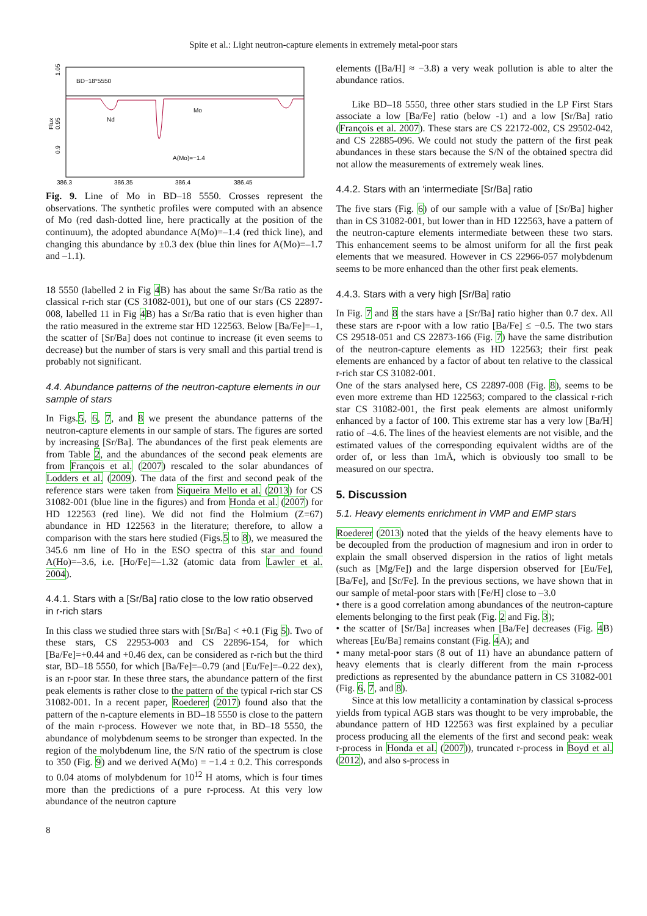Spite et al.: Light neutron-capture elements in extremely metal-poor stars
BD−18°5550
Nd
Mo
A(Mo)=−1.4
Flux
1.05
0.95
0.9
386.3
386.35
386.4
386.45
Fig. 9. Line of Mo in BD–18 5550. Crosses represent the observations. The synthetic profiles were computed with an absence of Mo (red dash-dotted line, here practically at the position of the continuum), the adopted abundance A(Mo)=–1.4 (red thick line), and changing this abundance by ±0.3 dex (blue thin lines for A(Mo)=–1.7 and –1.1).
18 5550 (labelled 2 in Fig 4 B) has about the same Sr/Ba ratio as the classical r-rich star (CS 31082-001), but one of our stars (CS 22897-008, labelled 11 in Fig 4 B) has a Sr/Ba ratio that is even higher than the ratio measured in the extreme star HD 122563. Below [Ba/Fe]=–1, the scatter of [Sr/Ba] does not continue to increase (it even seems to decrease) but the number of stars is very small and this partial trend is probably not significant.
4.4. Abundance patterns of the neutron-capture elements in our sample of stars
In Figs.5, 6, 7, and 8 we present the abundance patterns of the neutron-capture elements in our sample of stars. The figures are sorted by increasing [Sr/Ba]. The abundances of the first peak elements are from Table 2, and the abundances of the second peak elements are from François et al. (2007) rescaled to the solar abundances of Lodders et al. (2009). The data of the first and second peak of the reference stars were taken from Siqueira Mello et al. (2013) for CS 31082-001 (blue line in the figures) and from Honda et al. (2007) for HD 122563 (red line). We did not find the Holmium (Z=67) abundance in HD 122563 in the literature; therefore, to allow a comparison with the stars here studied (Figs.5 to 8), we measured the 345.6 nm line of Ho in the ESO spectra of this star and found A(Ho)=–3.6, i.e. [Ho/Fe]=–1.32 (atomic data from Lawler et al. 2004).
4.4.1. Stars with a [Sr/Ba] ratio close to the low ratio observed in r-rich stars
In this class we studied three stars with [Sr/Ba] < +0.1 (Fig 5). Two of these stars, CS 22953-003 and CS 22896-154, for which [Ba/Fe]=+0.44 and +0.46 dex, can be considered as r-rich but the third star, BD–18 5550, for which [Ba/Fe]=–0.79 (and [Eu/Fe]=–0.22 dex), is an r-poor star. In these three stars, the abundance pattern of the first peak elements is rather close to the pattern of the typical r-rich star CS 31082-001. In a recent paper, Roederer (2017) found also that the pattern of the n-capture elements in BD–18 5550 is close to the pattern of the main r-process. However we note that, in BD–18 5550, the abundance of molybdenum seems to be stronger than expected. In the region of the molybdenum line, the S/N ratio of the spectrum is close to 350 (Fig. 9) and we derived A(Mo) = −1.4 ± 0.2. This corresponds to 0.04 atoms of molybdenum for 10<sup>12</sup> H atoms, which is four times more than the predictions of a pure r-process. At this very low abundance of the neutron capture
elements ([Ba/H] ≈ −3.8) a very weak pollution is able to alter the abundance ratios.
Like BD–18 5550, three other stars studied in the LP First Stars associate a low [Ba/Fe] ratio (below -1) and a low [Sr/Ba] ratio (François et al. 2007). These stars are CS 22172-002, CS 29502-042, and CS 22885-096. We could not study the pattern of the first peak abundances in these stars because the S/N of the obtained spectra did not allow the measurements of extremely weak lines.
4.4.2. Stars with an ‘intermediate [Sr/Ba] ratio
The five stars (Fig. 6) of our sample with a value of [Sr/Ba] higher than in CS 31082-001, but lower than in HD 122563, have a pattern of the neutron-capture elements intermediate between these two stars. This enhancement seems to be almost uniform for all the first peak elements that we measured. However in CS 22966-057 molybdenum seems to be more enhanced than the other first peak elements.
4.4.3. Stars with a very high [Sr/Ba] ratio
In Fig. 7 and 8 the stars have a [Sr/Ba] ratio higher than 0.7 dex. All these stars are r-poor with a low ratio [Ba/Fe] ≤ −0.5. The two stars CS 29518-051 and CS 22873-166 (Fig. 7) have the same distribution of the neutron-capture elements as HD 122563; their first peak elements are enhanced by a factor of about ten relative to the classical r-rich star CS 31082-001.
One of the stars analysed here, CS 22897-008 (Fig. 8), seems to be even more extreme than HD 122563; compared to the classical r-rich star CS 31082-001, the first peak elements are almost uniformly enhanced by a factor of 100. This extreme star has a very low [Ba/H] ratio of –4.6. The lines of the heaviest elements are not visible, and the estimated values of the corresponding equivalent widths are of the order of, or less than 1mÅ, which is obviously too small to be measured on our spectra.
5. Discussion
5.1. Heavy elements enrichment in VMP and EMP stars
Roederer (2013) noted that the yields of the heavy elements have to be decoupled from the production of magnesium and iron in order to explain the small observed dispersion in the ratios of light metals (such as [Mg/Fe]) and the large dispersion observed for [Eu/Fe], [Ba/Fe], and [Sr/Fe]. In the previous sections, we have shown that in our sample of metal-poor stars with [Fe/H] close to –3.0
• there is a good correlation among abundances of the neutron-capture elements belonging to the first peak (Fig. 2 and Fig. 3);
• the scatter of [Sr/Ba] increases when [Ba/Fe] decreases (Fig. 4 B) whereas [Eu/Ba] remains constant (Fig. 4 A); and
• many metal-poor stars (8 out of 11) have an abundance pattern of heavy elements that is clearly different from the main r-process predictions as represented by the abundance pattern in CS 31082-001 (Fig. 6, 7, and 8).
Since at this low metallicity a contamination by classical s-process yields from typical AGB stars was thought to be very improbable, the abundance pattern of HD 122563 was first explained by a peculiar process producing all the elements of the first and second peak: weak r-process in Honda et al. (2007)), truncated r-process in Boyd et al. (2012), and also s-process in
8